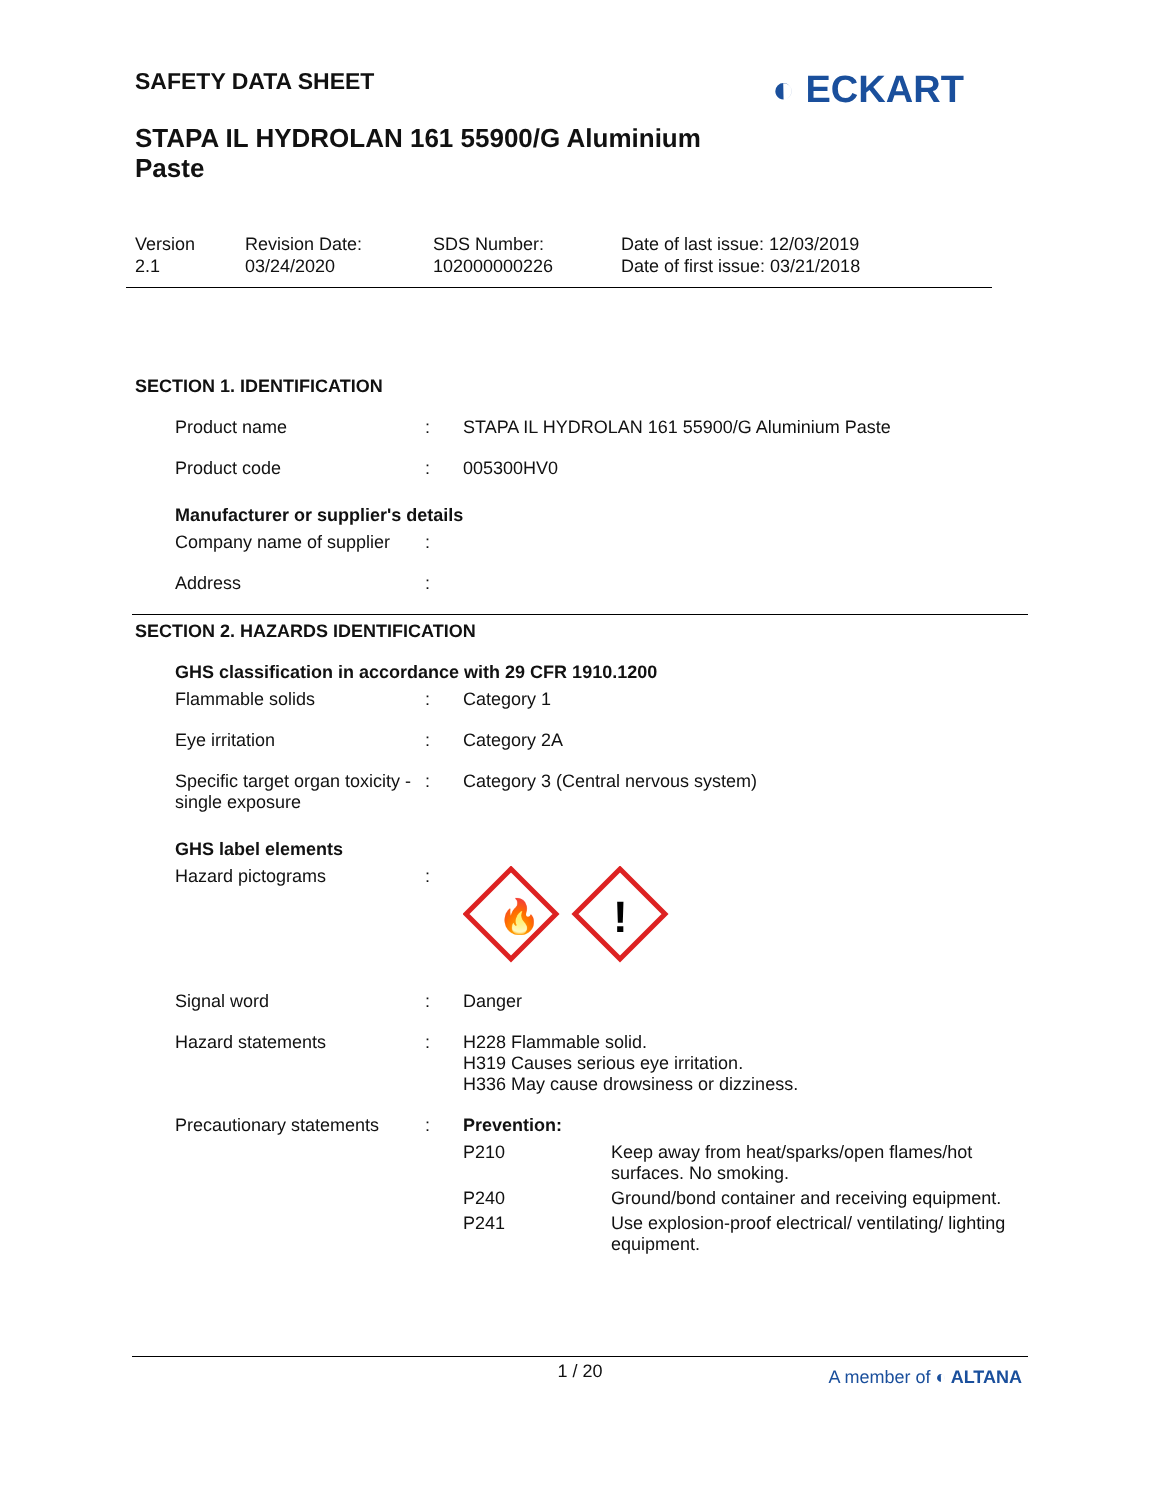◐ ECKART
SAFETY DATA SHEET
STAPA IL HYDROLAN 161 55900/G Aluminium Paste
Version
2.1
Revision Date:
03/24/2020
SDS Number:
102000000226
Date of last issue: 12/03/2019
Date of first issue: 03/21/2018
SECTION 1. IDENTIFICATION
| Product name | : | STAPA IL HYDROLAN 161 55900/G Aluminium Paste |
| Product code | : | 005300HV0 |
Manufacturer or supplier's details
| Company name of supplier | : | |
| Address | : | |
SECTION 2. HAZARDS IDENTIFICATION
GHS classification in accordance with 29 CFR 1910.1200
| Flammable solids | : | Category 1 |
| Eye irritation | : | Category 2A |
| Specific target organ toxicity - single exposure | : | Category 3 (Central nervous system) |
GHS label elements
| Hazard pictograms | : | 🔥 ! |
| Signal word | : | Danger |
| Hazard statements | : | H228 Flammable solid. H319 Causes serious eye irritation. H336 May cause drowsiness or dizziness. |
| Precautionary statements | : | Prevention: / P210 / Keep away from heat/sparks/open flames/hot surfaces. No smoking. / / P240 / Ground/bond container and receiving equipment. / / P241 / Use explosion-proof electrical/ ventilating/ lighting equipment. / |
1 / 20
A member of ◐ ALTANA